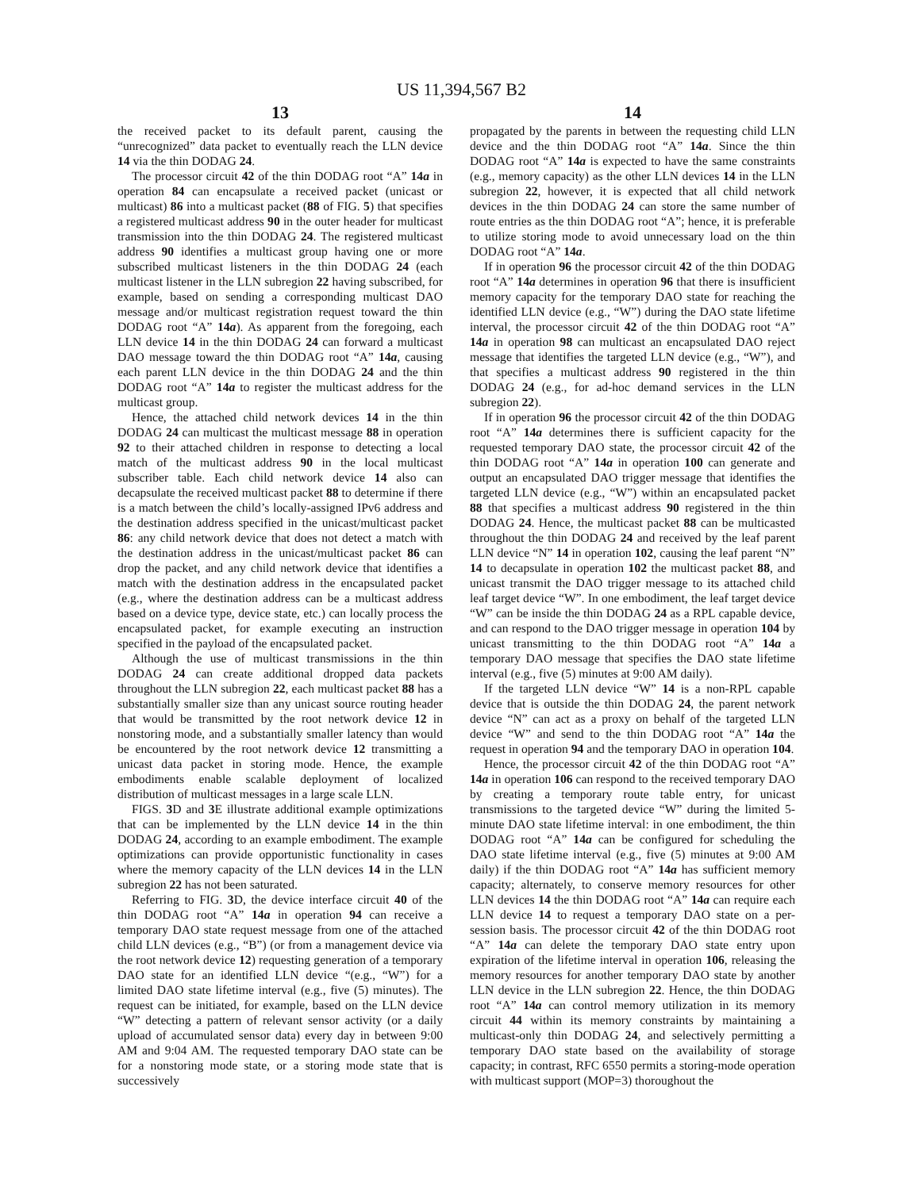US 11,394,567 B2
13
the received packet to its default parent, causing the “unrecognized” data packet to eventually reach the LLN device 14 via the thin DODAG 24.
The processor circuit 42 of the thin DODAG root “A” 14a in operation 84 can encapsulate a received packet (unicast or multicast) 86 into a multicast packet (88 of FIG. 5) that specifies a registered multicast address 90 in the outer header for multicast transmission into the thin DODAG 24. The registered multicast address 90 identifies a multicast group having one or more subscribed multicast listeners in the thin DODAG 24 (each multicast listener in the LLN subregion 22 having subscribed, for example, based on sending a corresponding multicast DAO message and/or multicast registration request toward the thin DODAG root “A” 14a). As apparent from the foregoing, each LLN device 14 in the thin DODAG 24 can forward a multicast DAO message toward the thin DODAG root “A” 14a, causing each parent LLN device in the thin DODAG 24 and the thin DODAG root “A” 14a to register the multicast address for the multicast group.
Hence, the attached child network devices 14 in the thin DODAG 24 can multicast the multicast message 88 in operation 92 to their attached children in response to detecting a local match of the multicast address 90 in the local multicast subscriber table. Each child network device 14 also can decapsulate the received multicast packet 88 to determine if there is a match between the child’s locally-assigned IPv6 address and the destination address specified in the unicast/multicast packet 86: any child network device that does not detect a match with the destination address in the unicast/multicast packet 86 can drop the packet, and any child network device that identifies a match with the destination address in the encapsulated packet (e.g., where the destination address can be a multicast address based on a device type, device state, etc.) can locally process the encapsulated packet, for example executing an instruction specified in the payload of the encapsulated packet.
Although the use of multicast transmissions in the thin DODAG 24 can create additional dropped data packets throughout the LLN subregion 22, each multicast packet 88 has a substantially smaller size than any unicast source routing header that would be transmitted by the root network device 12 in nonstoring mode, and a substantially smaller latency than would be encountered by the root network device 12 transmitting a unicast data packet in storing mode. Hence, the example embodiments enable scalable deployment of localized distribution of multicast messages in a large scale LLN.
FIGS. 3 D and 3 E illustrate additional example optimizations that can be implemented by the LLN device 14 in the thin DODAG 24, according to an example embodiment. The example optimizations can provide opportunistic functionality in cases where the memory capacity of the LLN devices 14 in the LLN subregion 22 has not been saturated.
Referring to FIG. 3 D, the device interface circuit 40 of the thin DODAG root “A” 14a in operation 94 can receive a temporary DAO state request message from one of the attached child LLN devices (e.g., “B”) (or from a management device via the root network device 12) requesting generation of a temporary DAO state for an identified LLN device “(e.g., “W”) for a limited DAO state lifetime interval (e.g., five (5) minutes). The request can be initiated, for example, based on the LLN device “W” detecting a pattern of relevant sensor activity (or a daily upload of accumulated sensor data) every day in between 9:00 AM and 9:04 AM. The requested temporary DAO state can be for a nonstoring mode state, or a storing mode state that is successively
14
propagated by the parents in between the requesting child LLN device and the thin DODAG root “A” 14a. Since the thin DODAG root “A” 14a is expected to have the same constraints (e.g., memory capacity) as the other LLN devices 14 in the LLN subregion 22, however, it is expected that all child network devices in the thin DODAG 24 can store the same number of route entries as the thin DODAG root “A”; hence, it is preferable to utilize storing mode to avoid unnecessary load on the thin DODAG root “A” 14a.
If in operation 96 the processor circuit 42 of the thin DODAG root “A” 14a determines in operation 96 that there is insufficient memory capacity for the temporary DAO state for reaching the identified LLN device (e.g., “W”) during the DAO state lifetime interval, the processor circuit 42 of the thin DODAG root “A” 14a in operation 98 can multicast an encapsulated DAO reject message that identifies the targeted LLN device (e.g., “W”), and that specifies a multicast address 90 registered in the thin DODAG 24 (e.g., for ad-hoc demand services in the LLN subregion 22).
If in operation 96 the processor circuit 42 of the thin DODAG root “A” 14a determines there is sufficient capacity for the requested temporary DAO state, the processor circuit 42 of the thin DODAG root “A” 14a in operation 100 can generate and output an encapsulated DAO trigger message that identifies the targeted LLN device (e.g., “W”) within an encapsulated packet 88 that specifies a multicast address 90 registered in the thin DODAG 24. Hence, the multicast packet 88 can be multicasted throughout the thin DODAG 24 and received by the leaf parent LLN device “N” 14 in operation 102, causing the leaf parent “N” 14 to decapsulate in operation 102 the multicast packet 88, and unicast transmit the DAO trigger message to its attached child leaf target device “W”. In one embodiment, the leaf target device “W” can be inside the thin DODAG 24 as a RPL capable device, and can respond to the DAO trigger message in operation 104 by unicast transmitting to the thin DODAG root “A” 14a a temporary DAO message that specifies the DAO state lifetime interval (e.g., five (5) minutes at 9:00 AM daily).
If the targeted LLN device “W” 14 is a non-RPL capable device that is outside the thin DODAG 24, the parent network device “N” can act as a proxy on behalf of the targeted LLN device “W” and send to the thin DODAG root “A” 14a the request in operation 94 and the temporary DAO in operation 104.
Hence, the processor circuit 42 of the thin DODAG root “A” 14a in operation 106 can respond to the received temporary DAO by creating a temporary route table entry, for unicast transmissions to the targeted device “W” during the limited 5-minute DAO state lifetime interval: in one embodiment, the thin DODAG root “A” 14a can be configured for scheduling the DAO state lifetime interval (e.g., five (5) minutes at 9:00 AM daily) if the thin DODAG root “A” 14a has sufficient memory capacity; alternately, to conserve memory resources for other LLN devices 14 the thin DODAG root “A” 14a can require each LLN device 14 to request a temporary DAO state on a per-session basis. The processor circuit 42 of the thin DODAG root “A” 14a can delete the temporary DAO state entry upon expiration of the lifetime interval in operation 106, releasing the memory resources for another temporary DAO state by another LLN device in the LLN subregion 22. Hence, the thin DODAG root “A” 14a can control memory utilization in its memory circuit 44 within its memory constraints by maintaining a multicast-only thin DODAG 24, and selectively permitting a temporary DAO state based on the availability of storage capacity; in contrast, RFC 6550 permits a storing-mode operation with multicast support (MOP=3) thoroughout the